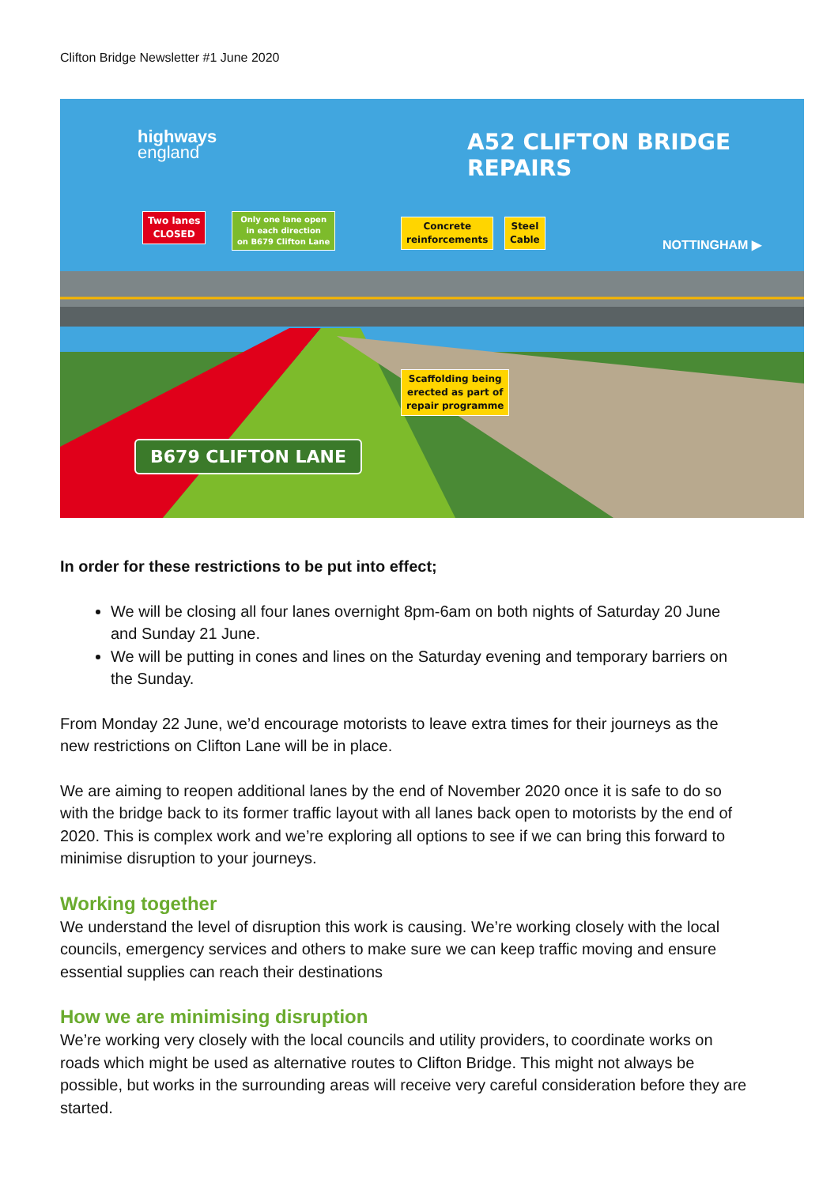Clifton Bridge Newsletter #1 June 2020
highways
england
A52 CLIFTON BRIDGE REPAIRS
Two lanes
CLOSED
Only one lane open
in each direction
on B679 Clifton Lane
Concrete
reinforcements
Steel
Cable
NOTTINGHAM ▶
Scaffolding being
erected as part of
repair programme
B679 CLIFTON LANE
In order for these restrictions to be put into effect;
We will be closing all four lanes overnight 8pm-6am on both nights of Saturday 20 June and Sunday 21 June.
We will be putting in cones and lines on the Saturday evening and temporary barriers on the Sunday.
From Monday 22 June, we’d encourage motorists to leave extra times for their journeys as the new restrictions on Clifton Lane will be in place.
We are aiming to reopen additional lanes by the end of November 2020 once it is safe to do so with the bridge back to its former traffic layout with all lanes back open to motorists by the end of 2020. This is complex work and we’re exploring all options to see if we can bring this forward to minimise disruption to your journeys.
Working together
We understand the level of disruption this work is causing. We’re working closely with the local councils, emergency services and others to make sure we can keep traffic moving and ensure essential supplies can reach their destinations
How we are minimising disruption
We’re working very closely with the local councils and utility providers, to coordinate works on roads which might be used as alternative routes to Clifton Bridge. This might not always be possible, but works in the surrounding areas will receive very careful consideration before they are started.